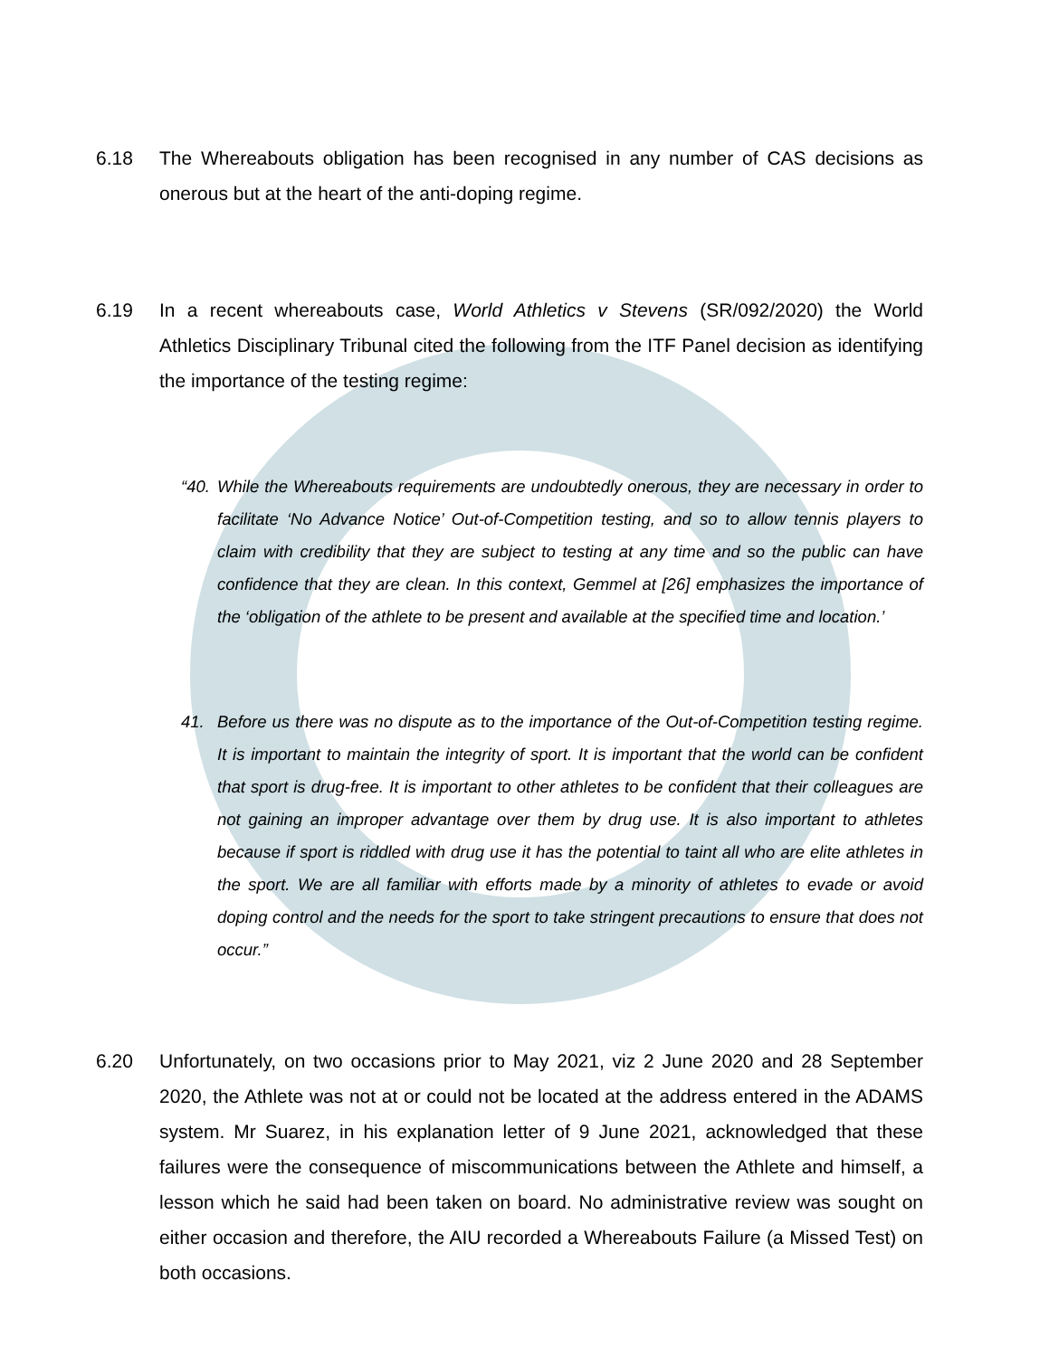6.18 The Whereabouts obligation has been recognised in any number of CAS decisions as onerous but at the heart of the anti-doping regime.
6.19 In a recent whereabouts case, World Athletics v Stevens (SR/092/2020) the World Athletics Disciplinary Tribunal cited the following from the ITF Panel decision as identifying the importance of the testing regime:
“40.
While the Whereabouts requirements are undoubtedly onerous, they are necessary in order to facilitate ‘No Advance Notice’ Out-of-Competition testing, and so to allow tennis players to claim with credibility that they are subject to testing at any time and so the public can have confidence that they are clean. In this context, Gemmel at [26] emphasizes the importance of the ‘obligation of the athlete to be present and available at the specified time and location.’
41. Before us there was no dispute as to the importance of the Out-of-Competition testing regime. It is important to maintain the integrity of sport. It is important that the world can be confident that sport is drug-free. It is important to other athletes to be confident that their colleagues are not gaining an improper advantage over them by drug use. It is also important to athletes because if sport is riddled with drug use it has the potential to taint all who are elite athletes in the sport. We are all familiar with efforts made by a minority of athletes to evade or avoid doping control and the needs for the sport to take stringent precautions to ensure that does not occur.”
6.20 Unfortunately, on two occasions prior to May 2021, viz 2 June 2020 and 28 September 2020, the Athlete was not at or could not be located at the address entered in the ADAMS system. Mr Suarez, in his explanation letter of 9 June 2021, acknowledged that these failures were the consequence of miscommunications between the Athlete and himself, a lesson which he said had been taken on board. No administrative review was sought on either occasion and therefore, the AIU recorded a Whereabouts Failure (a Missed Test) on both occasions.